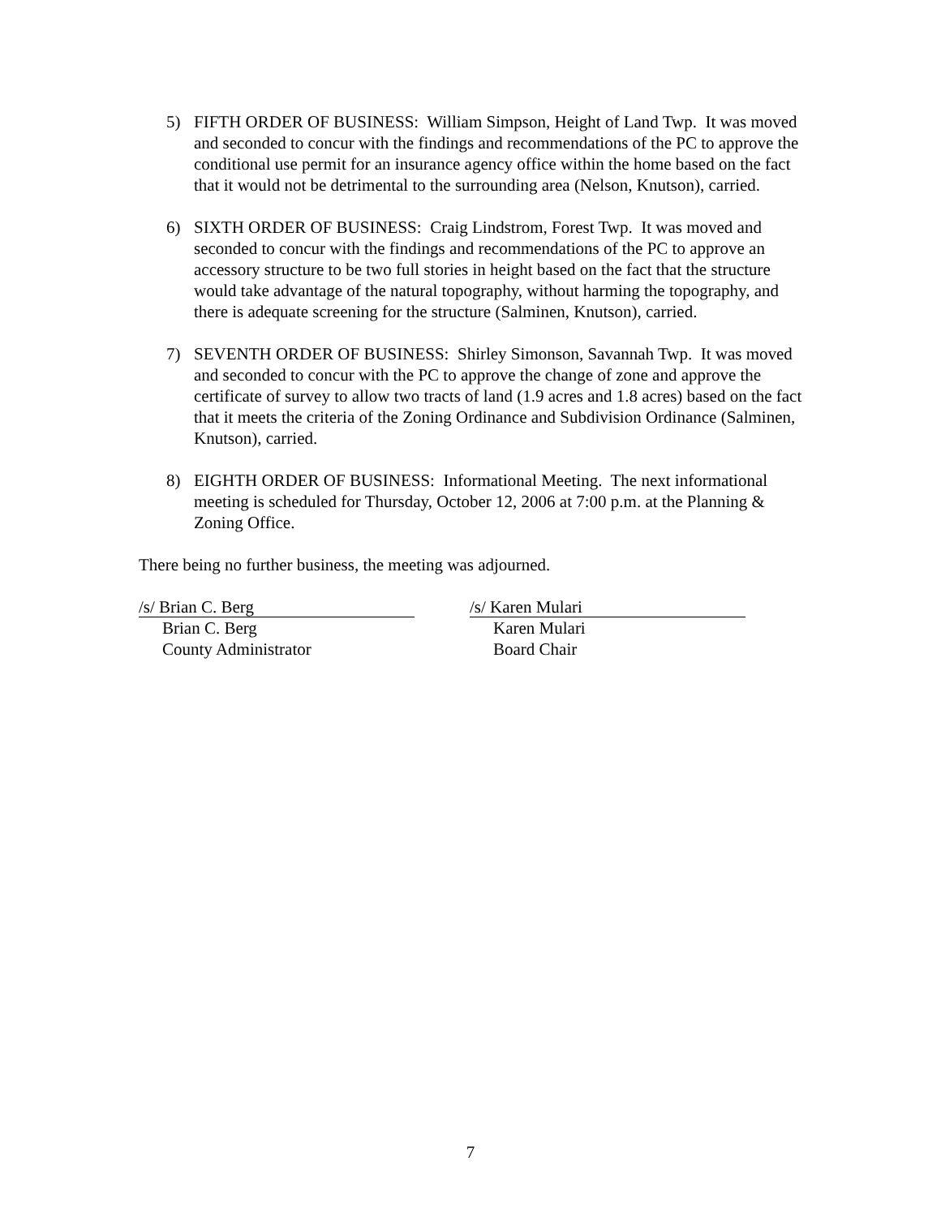5) FIFTH ORDER OF BUSINESS: William Simpson, Height of Land Twp. It was moved and seconded to concur with the findings and recommendations of the PC to approve the conditional use permit for an insurance agency office within the home based on the fact that it would not be detrimental to the surrounding area (Nelson, Knutson), carried.
6) SIXTH ORDER OF BUSINESS: Craig Lindstrom, Forest Twp. It was moved and seconded to concur with the findings and recommendations of the PC to approve an accessory structure to be two full stories in height based on the fact that the structure would take advantage of the natural topography, without harming the topography, and there is adequate screening for the structure (Salminen, Knutson), carried.
7) SEVENTH ORDER OF BUSINESS: Shirley Simonson, Savannah Twp. It was moved and seconded to concur with the PC to approve the change of zone and approve the certificate of survey to allow two tracts of land (1.9 acres and 1.8 acres) based on the fact that it meets the criteria of the Zoning Ordinance and Subdivision Ordinance (Salminen, Knutson), carried.
8) EIGHTH ORDER OF BUSINESS: Informational Meeting. The next informational meeting is scheduled for Thursday, October 12, 2006 at 7:00 p.m. at the Planning & Zoning Office.
There being no further business, the meeting was adjourned.
/s/ Brian C. Berg
Brian C. Berg
County Administrator
/s/ Karen Mulari
Karen Mulari
Board Chair
7